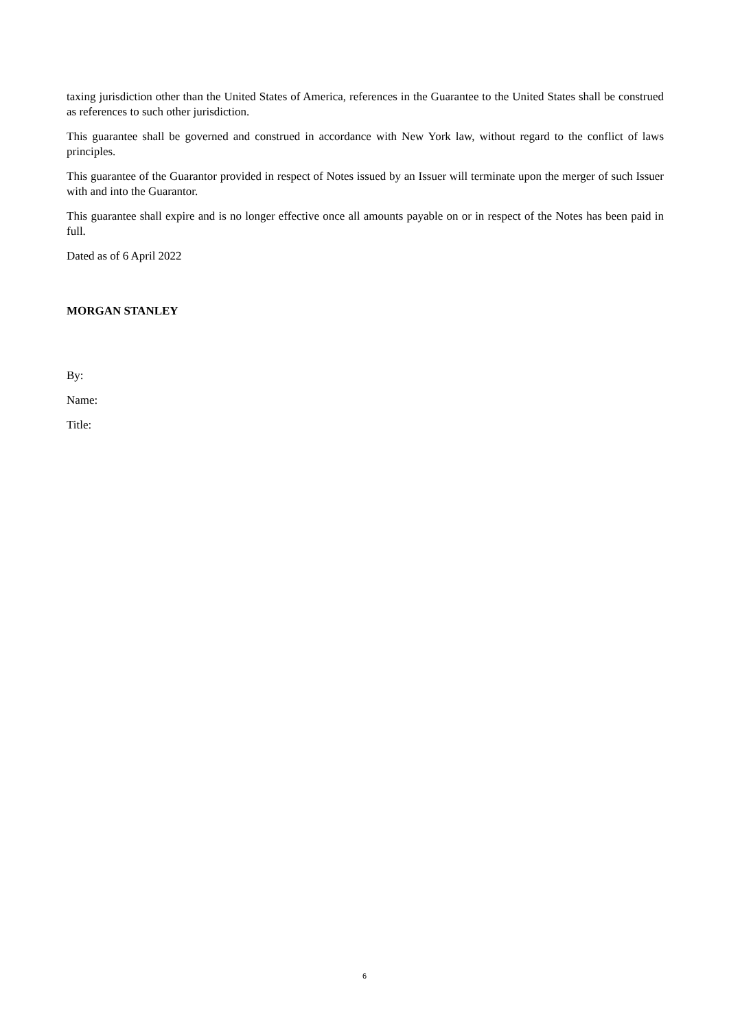taxing jurisdiction other than the United States of America, references in the Guarantee to the United States shall be construed as references to such other jurisdiction.
This guarantee shall be governed and construed in accordance with New York law, without regard to the conflict of laws principles.
This guarantee of the Guarantor provided in respect of Notes issued by an Issuer will terminate upon the merger of such Issuer with and into the Guarantor.
This guarantee shall expire and is no longer effective once all amounts payable on or in respect of the Notes has been paid in full.
Dated as of 6 April 2022
MORGAN STANLEY
By:
Name:
Title:
6